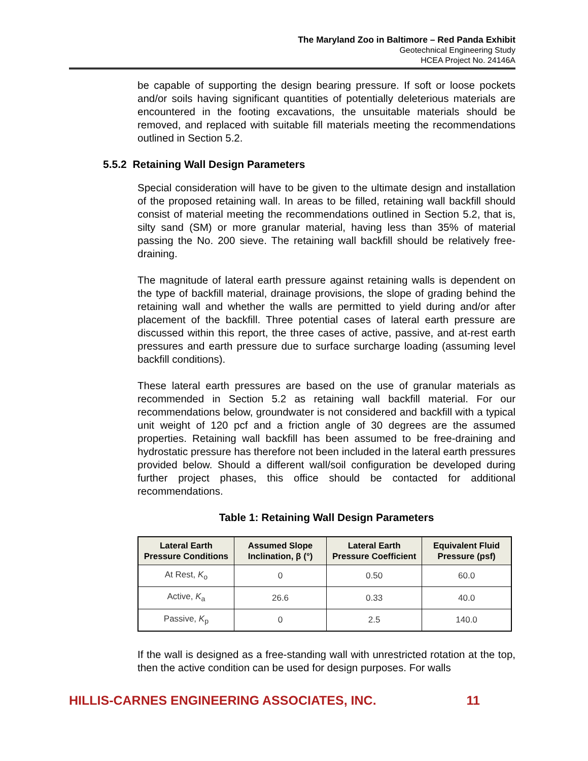The Maryland Zoo in Baltimore – Red Panda Exhibit
Geotechnical Engineering Study
HCEA Project No. 24146A
be capable of supporting the design bearing pressure. If soft or loose pockets and/or soils having significant quantities of potentially deleterious materials are encountered in the footing excavations, the unsuitable materials should be removed, and replaced with suitable fill materials meeting the recommendations outlined in Section 5.2.
5.5.2 Retaining Wall Design Parameters
Special consideration will have to be given to the ultimate design and installation of the proposed retaining wall. In areas to be filled, retaining wall backfill should consist of material meeting the recommendations outlined in Section 5.2, that is, silty sand (SM) or more granular material, having less than 35% of material passing the No. 200 sieve. The retaining wall backfill should be relatively free-draining.
The magnitude of lateral earth pressure against retaining walls is dependent on the type of backfill material, drainage provisions, the slope of grading behind the retaining wall and whether the walls are permitted to yield during and/or after placement of the backfill. Three potential cases of lateral earth pressure are discussed within this report, the three cases of active, passive, and at-rest earth pressures and earth pressure due to surface surcharge loading (assuming level backfill conditions).
These lateral earth pressures are based on the use of granular materials as recommended in Section 5.2 as retaining wall backfill material. For our recommendations below, groundwater is not considered and backfill with a typical unit weight of 120 pcf and a friction angle of 30 degrees are the assumed properties. Retaining wall backfill has been assumed to be free-draining and hydrostatic pressure has therefore not been included in the lateral earth pressures provided below. Should a different wall/soil configuration be developed during further project phases, this office should be contacted for additional recommendations.
Table 1: Retaining Wall Design Parameters
| Lateral Earth Pressure Conditions | Assumed Slope Inclination, β (°) | Lateral Earth Pressure Coefficient | Equivalent Fluid Pressure (psf) |
| --- | --- | --- | --- |
| At Rest, K<sub>o</sub> | 0 | 0.50 | 60.0 |
| Active, K<sub>a</sub> | 26.6 | 0.33 | 40.0 |
| Passive, K<sub>p</sub> | 0 | 2.5 | 140.0 |
If the wall is designed as a free-standing wall with unrestricted rotation at the top, then the active condition can be used for design purposes. For walls
HILLIS-CARNES ENGINEERING ASSOCIATES, INC. 11